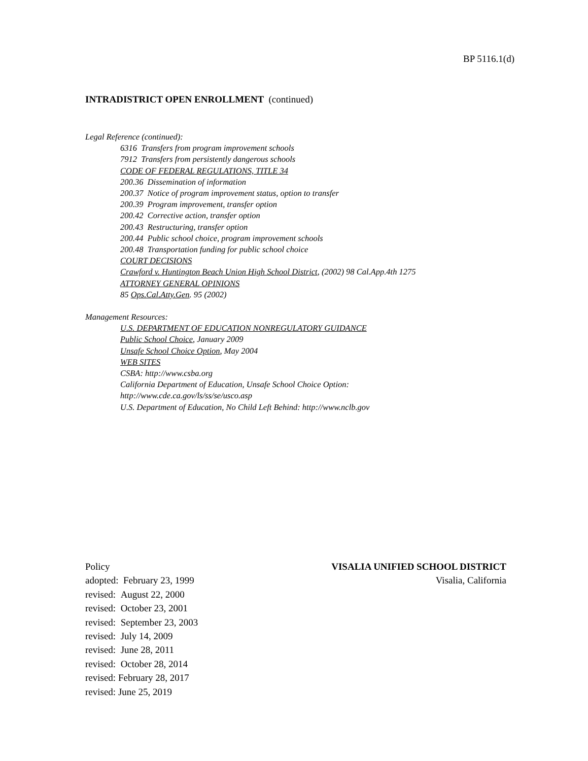BP 5116.1(d)
INTRADISTRICT OPEN ENROLLMENT (continued)
Legal Reference (continued):
6316 Transfers from program improvement schools
7912 Transfers from persistently dangerous schools
CODE OF FEDERAL REGULATIONS, TITLE 34
200.36 Dissemination of information
200.37 Notice of program improvement status, option to transfer
200.39 Program improvement, transfer option
200.42 Corrective action, transfer option
200.43 Restructuring, transfer option
200.44 Public school choice, program improvement schools
200.48 Transportation funding for public school choice
COURT DECISIONS
Crawford v. Huntington Beach Union High School District, (2002) 98 Cal.App.4th 1275
ATTORNEY GENERAL OPINIONS
85 Ops.Cal.Atty.Gen. 95 (2002)
Management Resources:
U.S. DEPARTMENT OF EDUCATION NONREGULATORY GUIDANCE
Public School Choice, January 2009
Unsafe School Choice Option, May 2004
WEB SITES
CSBA: http://www.csba.org
California Department of Education, Unsafe School Choice Option:
http://www.cde.ca.gov/ls/ss/se/usco.asp
U.S. Department of Education, No Child Left Behind: http://www.nclb.gov
Policy VISALIA UNIFIED SCHOOL DISTRICT
adopted: February 23, 1999 Visalia, California
revised: August 22, 2000
revised: October 23, 2001
revised: September 23, 2003
revised: July 14, 2009
revised: June 28, 2011
revised: October 28, 2014
revised: February 28, 2017
revised: June 25, 2019